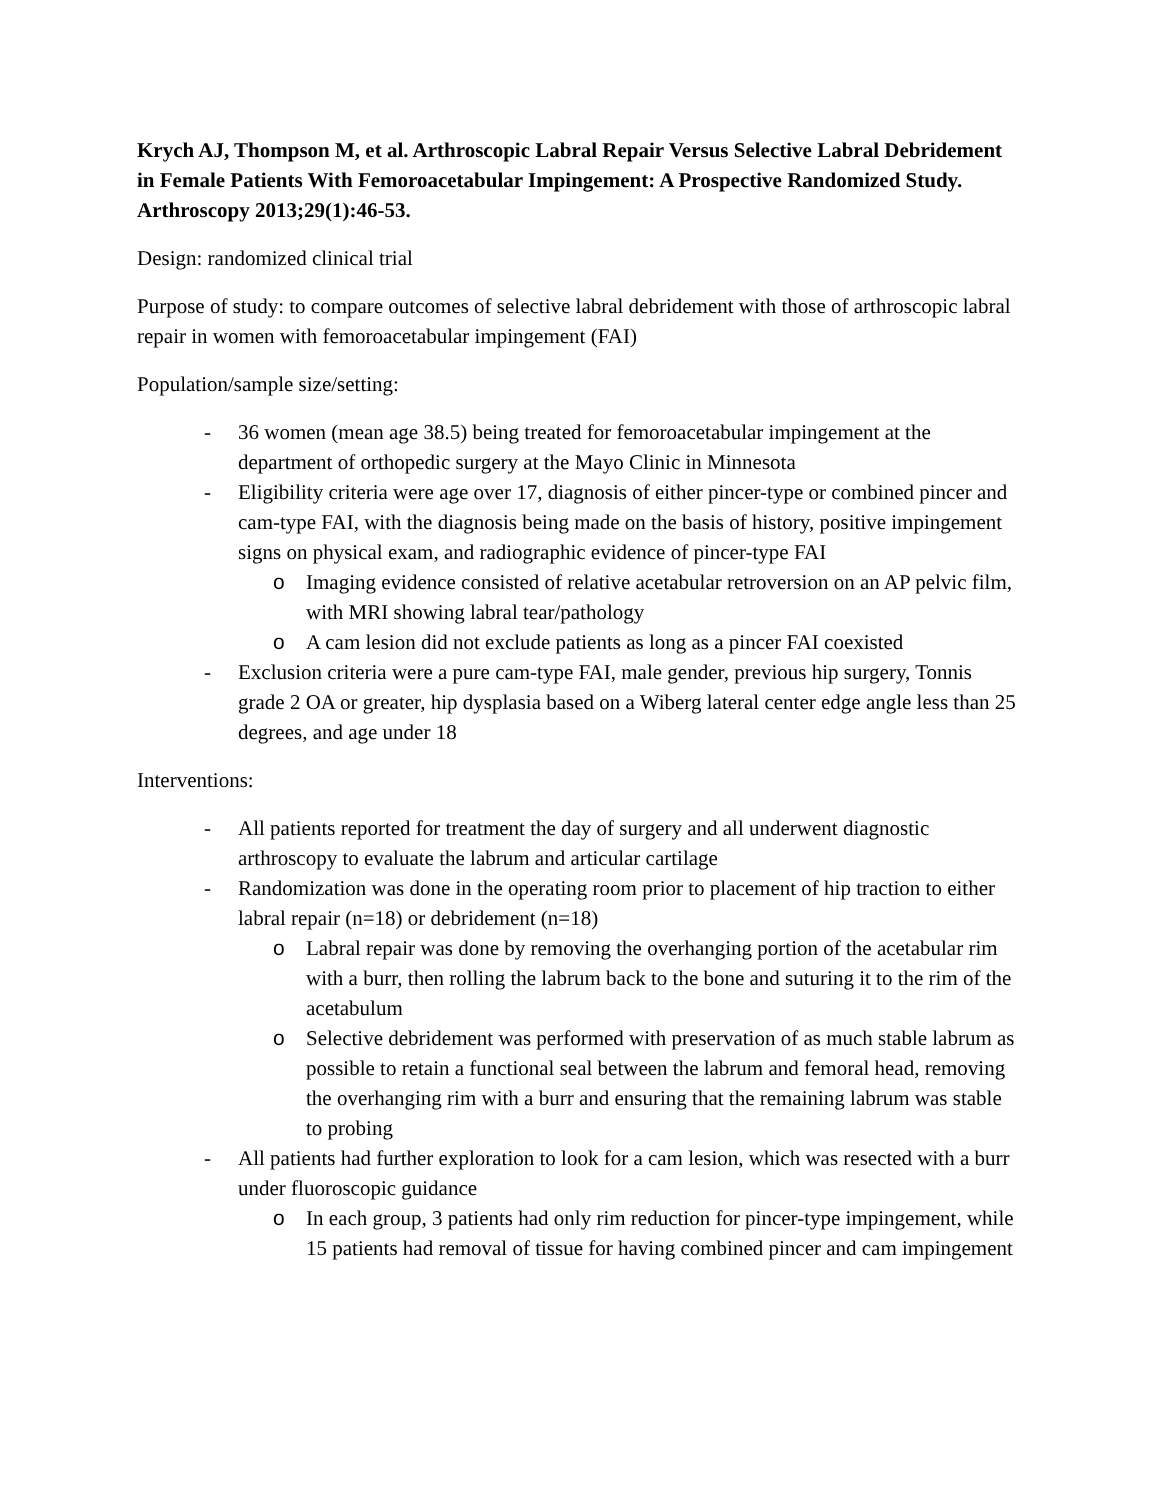Krych AJ, Thompson M, et al. Arthroscopic Labral Repair Versus Selective Labral Debridement in Female Patients With Femoroacetabular Impingement: A Prospective Randomized Study. Arthroscopy 2013;29(1):46-53.
Design: randomized clinical trial
Purpose of study: to compare outcomes of selective labral debridement with those of arthroscopic labral repair in women with femoroacetabular impingement (FAI)
Population/sample size/setting:
- 36 women (mean age 38.5) being treated for femoroacetabular impingement at the department of orthopedic surgery at the Mayo Clinic in Minnesota
- Eligibility criteria were age over 17, diagnosis of either pincer-type or combined pincer and cam-type FAI, with the diagnosis being made on the basis of history, positive impingement signs on physical exam, and radiographic evidence of pincer-type FAI
o Imaging evidence consisted of relative acetabular retroversion on an AP pelvic film, with MRI showing labral tear/pathology
o A cam lesion did not exclude patients as long as a pincer FAI coexisted
- Exclusion criteria were a pure cam-type FAI, male gender, previous hip surgery, Tonnis grade 2 OA or greater, hip dysplasia based on a Wiberg lateral center edge angle less than 25 degrees, and age under 18
Interventions:
- All patients reported for treatment the day of surgery and all underwent diagnostic arthroscopy to evaluate the labrum and articular cartilage
- Randomization was done in the operating room prior to placement of hip traction to either labral repair (n=18) or debridement (n=18)
o Labral repair was done by removing the overhanging portion of the acetabular rim with a burr, then rolling the labrum back to the bone and suturing it to the rim of the acetabulum
o Selective debridement was performed with preservation of as much stable labrum as possible to retain a functional seal between the labrum and femoral head, removing the overhanging rim with a burr and ensuring that the remaining labrum was stable to probing
- All patients had further exploration to look for a cam lesion, which was resected with a burr under fluoroscopic guidance
o In each group, 3 patients had only rim reduction for pincer-type impingement, while 15 patients had removal of tissue for having combined pincer and cam impingement